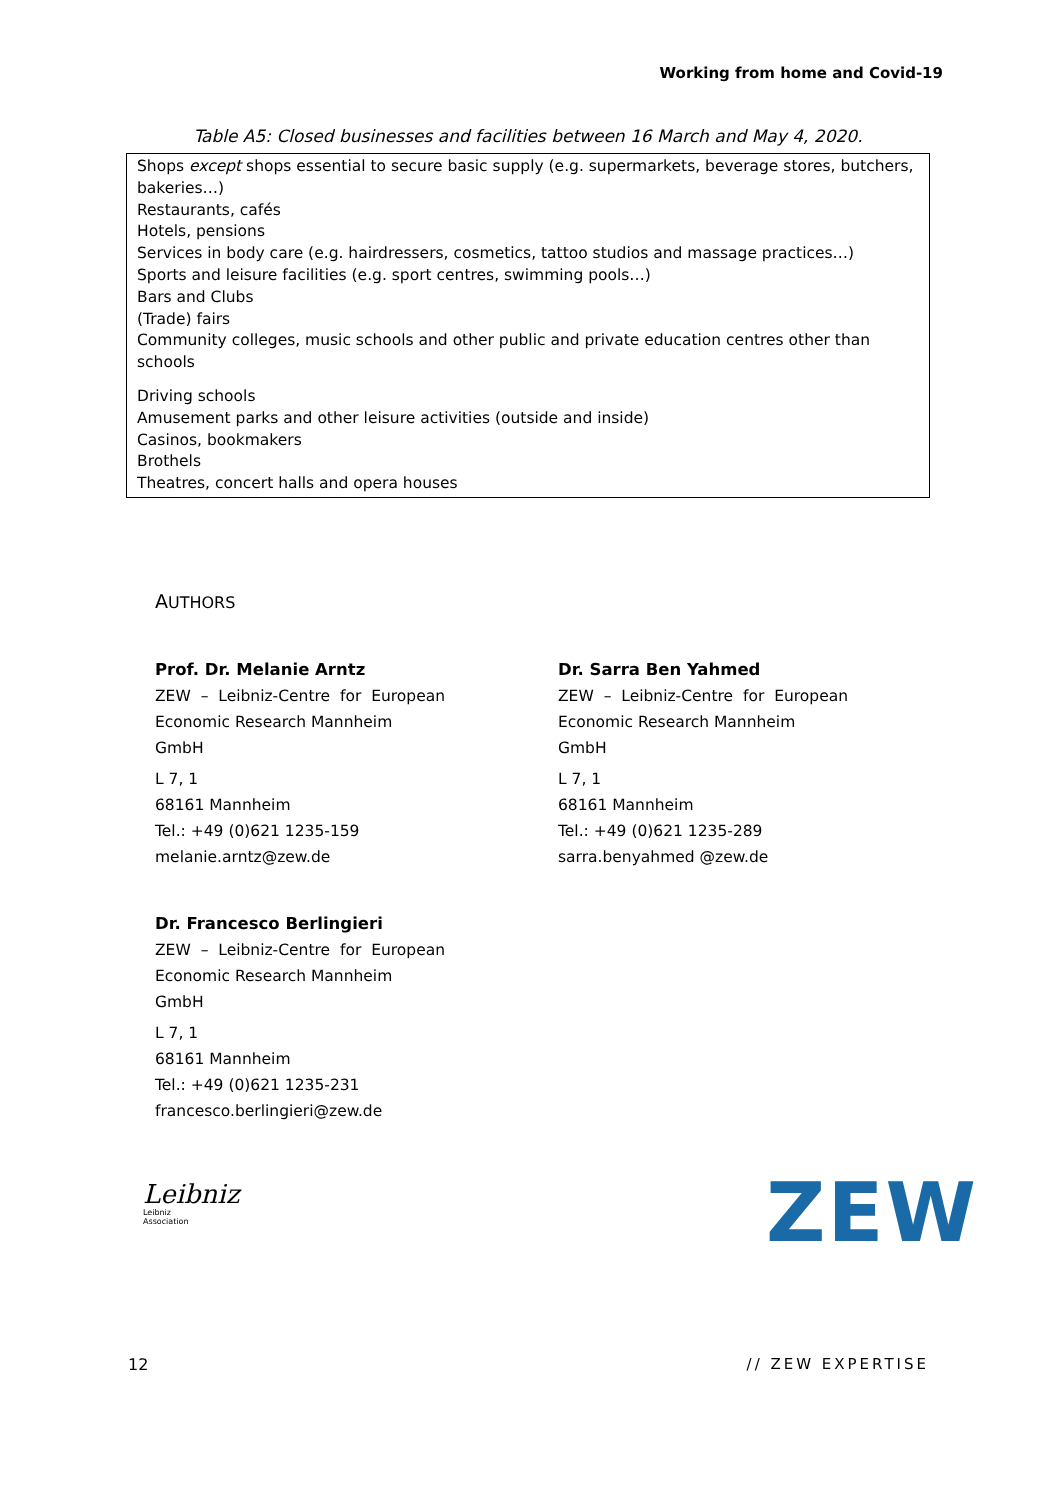Working from home and Covid-19
Table A5: Closed businesses and facilities between 16 March and May 4, 2020.
| Shops except shops essential to secure basic supply (e.g. supermarkets, beverage stores, butchers, bakeries…) Restaurants, cafés Hotels, pensions Services in body care (e.g. hairdressers, cosmetics, tattoo studios and massage practices…) Sports and leisure facilities (e.g. sport centres, swimming pools…) Bars and Clubs (Trade) fairs Community colleges, music schools and other public and private education centres other than schools Driving schools Amusement parks and other leisure activities (outside and inside) Casinos, bookmakers Brothels Theatres, concert halls and opera houses |
AUTHORS
Prof. Dr. Melanie Arntz
ZEW – Leibniz-Centre for European
Economic Research Mannheim GmbH
L 7, 1
68161 Mannheim
Tel.: +49 (0)621 1235-159
melanie.arntz@zew.de
Dr. Sarra Ben Yahmed
ZEW – Leibniz-Centre for European
Economic Research Mannheim GmbH
L 7, 1
68161 Mannheim
Tel.: +49 (0)621 1235-289
sarra.benyahmed @zew.de
Dr. Francesco Berlingieri
ZEW – Leibniz-Centre for European
Economic Research Mannheim GmbH
L 7, 1
68161 Mannheim
Tel.: +49 (0)621 1235-231
francesco.berlingieri@zew.de
Leibniz
Leibniz
Association
ZEW
12 // ZEW EXPERTISE